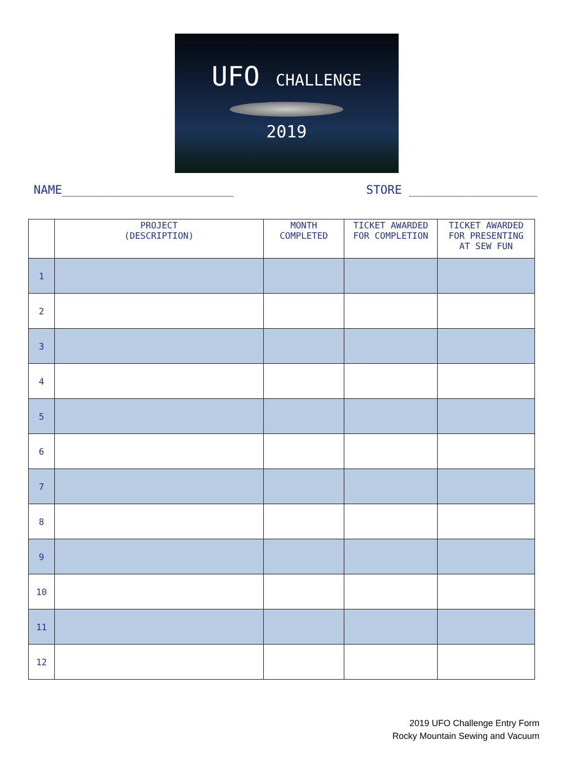UFO CHALLENGE
2019
NAME________________________ STORE __________________
| | PROJECT (DESCRIPTION) | MONTH COMPLETED | TICKET AWARDED FOR COMPLETION | TICKET AWARDED FOR PRESENTING AT SEW FUN |
| --- | --- | --- | --- | --- |
| 1 | | | | |
| 2 | | | | |
| 3 | | | | |
| 4 | | | | |
| 5 | | | | |
| 6 | | | | |
| 7 | | | | |
| 8 | | | | |
| 9 | | | | |
| 10 | | | | |
| 11 | | | | |
| 12 | | | | |
2019 UFO Challenge Entry Form
Rocky Mountain Sewing and Vacuum